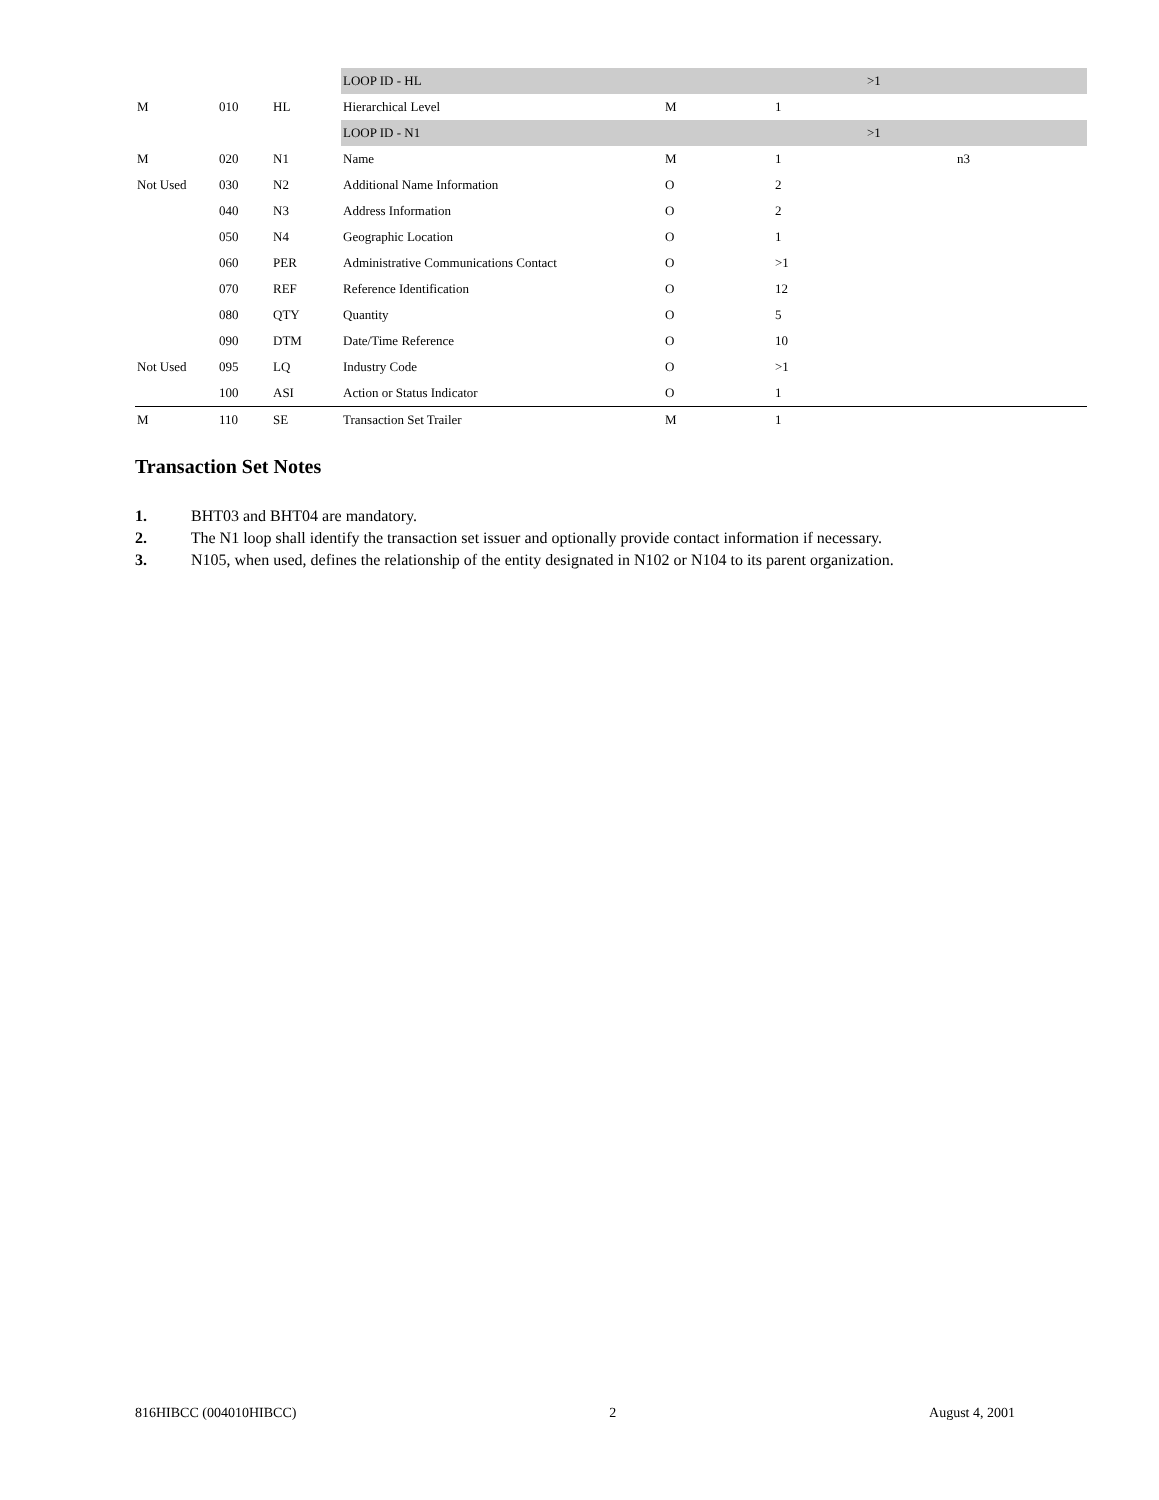| | | | LOOP ID - HL | | | >1 | |
| M | 010 | HL | Hierarchical Level | M | 1 | | |
| | | | LOOP ID - N1 | | | >1 | |
| M | 020 | N1 | Name | M | 1 | | n3 |
| Not Used | 030 | N2 | Additional Name Information | O | 2 | | |
| | 040 | N3 | Address Information | O | 2 | | |
| | 050 | N4 | Geographic Location | O | 1 | | |
| | 060 | PER | Administrative Communications Contact | O | >1 | | |
| | 070 | REF | Reference Identification | O | 12 | | |
| | 080 | QTY | Quantity | O | 5 | | |
| | 090 | DTM | Date/Time Reference | O | 10 | | |
| Not Used | 095 | LQ | Industry Code | O | >1 | | |
| | 100 | ASI | Action or Status Indicator | O | 1 | | |
| M | 110 | SE | Transaction Set Trailer | M | 1 | | |
Transaction Set Notes
1. BHT03 and BHT04 are mandatory.
2. The N1 loop shall identify the transaction set issuer and optionally provide contact information if necessary.
3. N105, when used, defines the relationship of the entity designated in N102 or N104 to its parent organization.
816HIBCC (004010HIBCC) 2 August 4, 2001